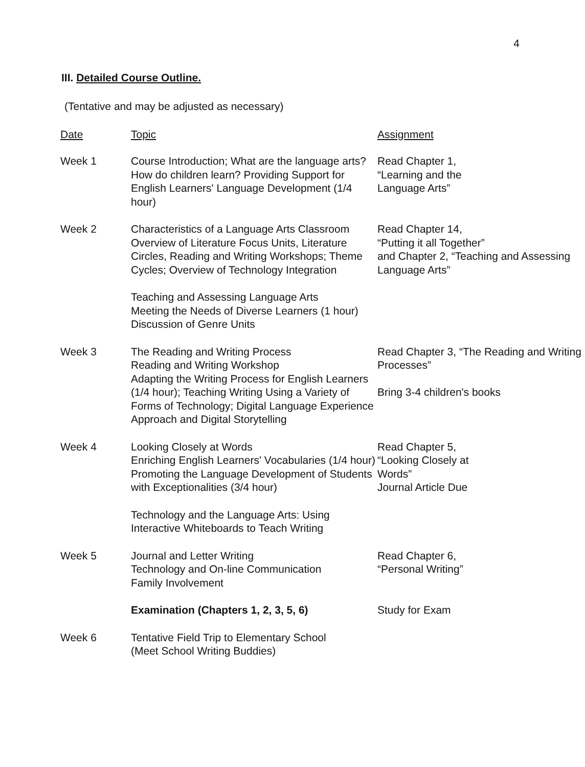4
III. Detailed Course Outline.
(Tentative and may be adjusted as necessary)
| Date | Topic | Assignment |
| --- | --- | --- |
| Week 1 | Course Introduction; What are the language arts? How do children learn? Providing Support for English Learners' Language Development (1/4 hour) | Read Chapter 1, “Learning and the Language Arts” |
| Week 2 | Characteristics of a Language Arts Classroom Overview of Literature Focus Units, Literature Circles, Reading and Writing Workshops; Theme Cycles; Overview of Technology Integration | Read Chapter 14, “Putting it all Together” and Chapter 2, “Teaching and Assessing Language Arts” |
| | Teaching and Assessing Language Arts Meeting the Needs of Diverse Learners (1 hour) Discussion of Genre Units | |
| Week 3 | The Reading and Writing Process Reading and Writing Workshop Adapting the Writing Process for English Learners (1/4 hour); Teaching Writing Using a Variety of Forms of Technology; Digital Language Experience Approach and Digital Storytelling | Read Chapter 3, “The Reading and Writing Processes” Bring 3-4 children's books |
| Week 4 | Looking Closely at Words Enriching English Learners' Vocabularies (1/4 hour) Promoting the Language Development of Students with Exceptionalities (3/4 hour) | Read Chapter 5, “Looking Closely at Words” Journal Article Due |
| | Technology and the Language Arts: Using Interactive Whiteboards to Teach Writing | |
| Week 5 | Journal and Letter Writing Technology and On-line Communication Family Involvement | Read Chapter 6, “Personal Writing” |
| | Examination (Chapters 1, 2, 3, 5, 6) | Study for Exam |
| Week 6 | Tentative Field Trip to Elementary School (Meet School Writing Buddies) | |